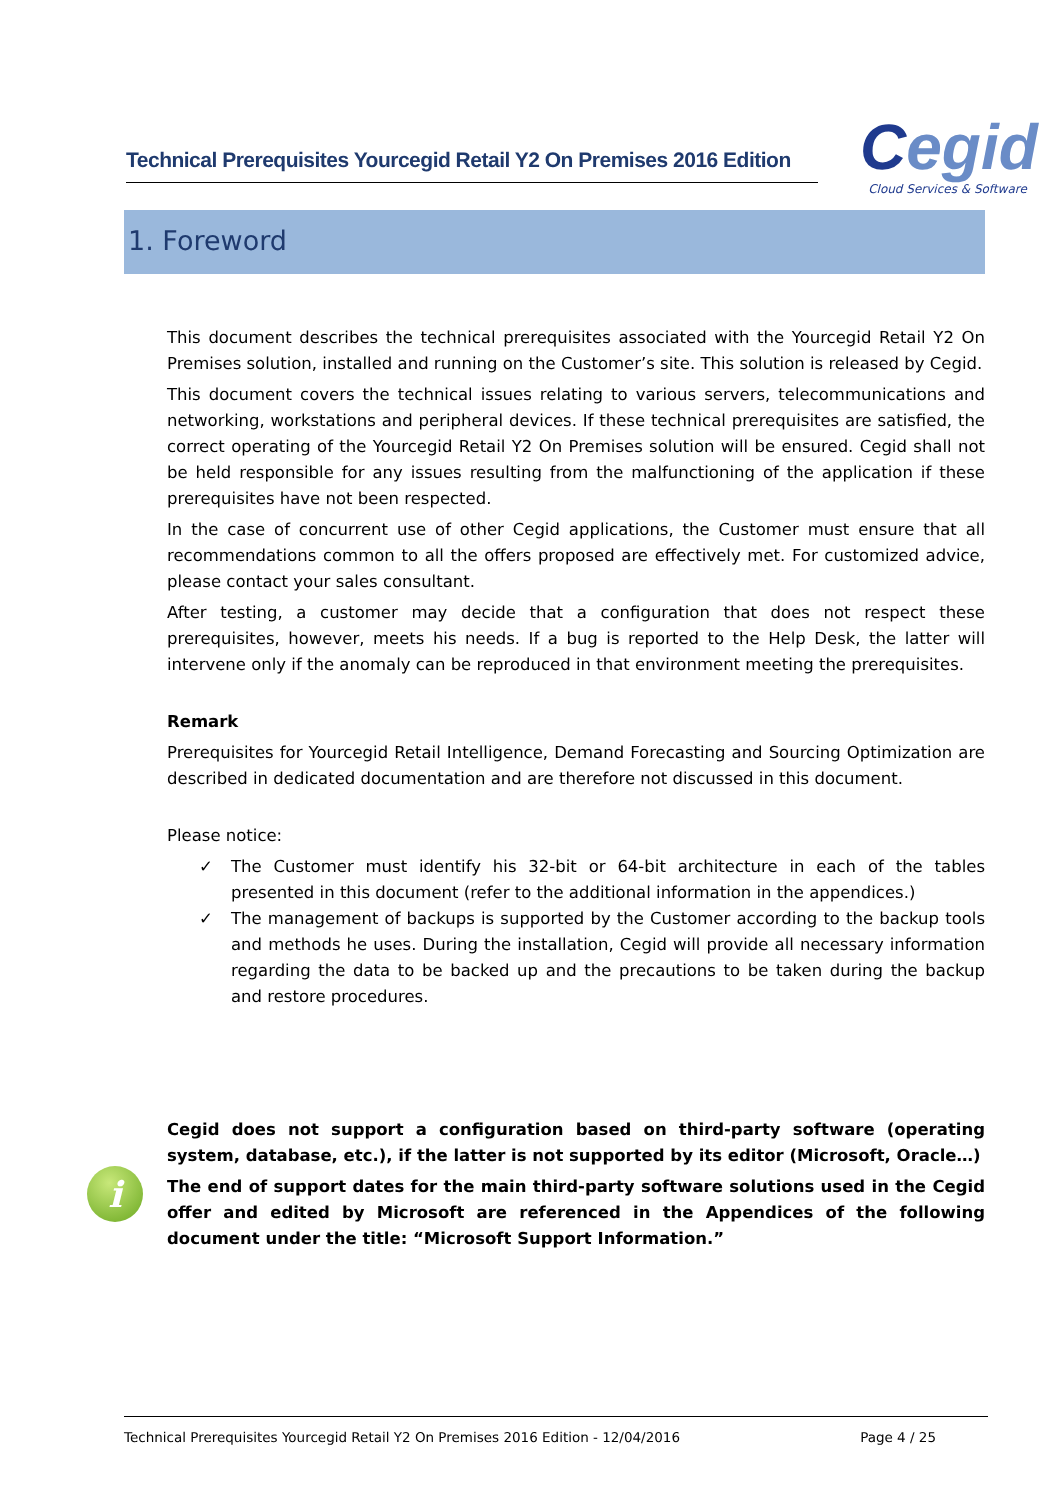Technical Prerequisites Yourcegid Retail Y2 On Premises 2016 Edition
Cegid
Cloud Services & Software
1. Foreword
This document describes the technical prerequisites associated with the Yourcegid Retail Y2 On Premises solution, installed and running on the Customer’s site. This solution is released by Cegid.
This document covers the technical issues relating to various servers, telecommunications and networking, workstations and peripheral devices. If these technical prerequisites are satisfied, the correct operating of the Yourcegid Retail Y2 On Premises solution will be ensured. Cegid shall not be held responsible for any issues resulting from the malfunctioning of the application if these prerequisites have not been respected.
In the case of concurrent use of other Cegid applications, the Customer must ensure that all recommendations common to all the offers proposed are effectively met. For customized advice, please contact your sales consultant.
After testing, a customer may decide that a configuration that does not respect these prerequisites, however, meets his needs. If a bug is reported to the Help Desk, the latter will intervene only if the anomaly can be reproduced in that environment meeting the prerequisites.
Remark
Prerequisites for Yourcegid Retail Intelligence, Demand Forecasting and Sourcing Optimization are described in dedicated documentation and are therefore not discussed in this document.
Please notice:
✓ The Customer must identify his 32-bit or 64-bit architecture in each of the tables presented in this document (refer to the additional information in the appendices.)
✓ The management of backups is supported by the Customer according to the backup tools and methods he uses. During the installation, Cegid will provide all necessary information regarding the data to be backed up and the precautions to be taken during the backup and restore procedures.
i
Cegid does not support a configuration based on third-party software (operating system, database, etc.), if the latter is not supported by its editor (Microsoft, Oracle…)
The end of support dates for the main third-party software solutions used in the Cegid offer and edited by Microsoft are referenced in the Appendices of the following document under the title: “Microsoft Support Information.”
Technical Prerequisites Yourcegid Retail Y2 On Premises 2016 Edition - 12/04/2016
Page 4 / 25